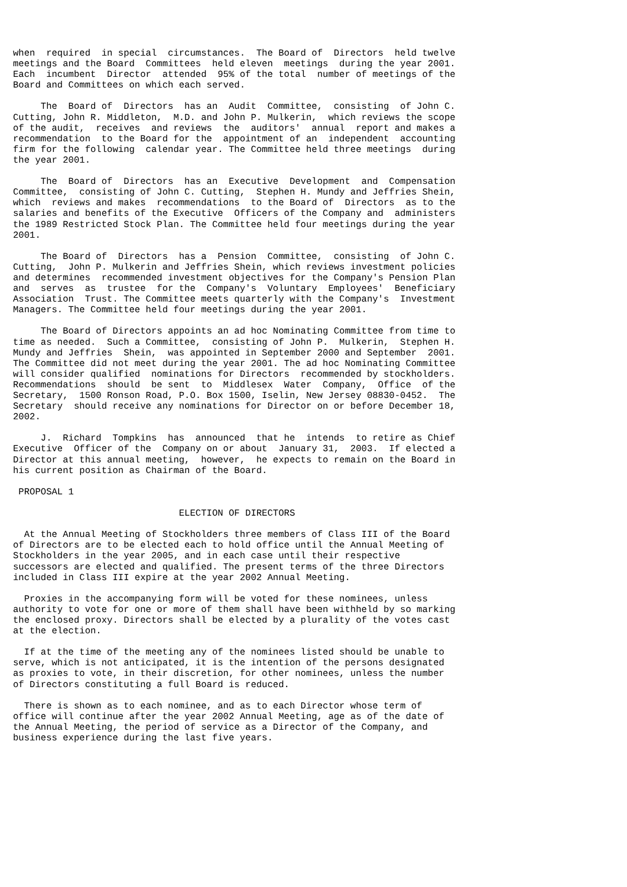when  required  in special  circumstances.  The Board of  Directors  held twelve
meetings and the Board  Committees  held eleven  meetings  during the year 2001.
Each  incumbent  Director  attended  95% of the total  number of meetings of the
Board and Committees on which each served.

     The  Board of  Directors  has an  Audit  Committee,  consisting  of John C.
Cutting, John R. Middleton,  M.D. and John P. Mulkerin,  which reviews the scope
of the audit,  receives  and reviews  the  auditors'  annual  report and makes a
recommendation  to the Board for the  appointment of an  independent  accounting
firm for the following  calendar year. The Committee held three meetings  during
the year 2001.

     The  Board of  Directors  has an  Executive  Development  and  Compensation
Committee,  consisting of John C. Cutting,  Stephen H. Mundy and Jeffries Shein,
which  reviews and makes  recommendations  to the Board of  Directors  as to the
salaries and benefits of the Executive  Officers of the Company and  administers
the 1989 Restricted Stock Plan. The Committee held four meetings during the year
2001.

     The Board of  Directors  has a  Pension  Committee,  consisting  of John C.
Cutting,  John P. Mulkerin and Jeffries Shein, which reviews investment policies
and determines  recommended investment objectives for the Company's Pension Plan
and  serves  as  trustee  for the  Company's  Voluntary  Employees'  Beneficiary
Association  Trust. The Committee meets quarterly with the Company's  Investment
Managers. The Committee held four meetings during the year 2001.

     The Board of Directors appoints an ad hoc Nominating Committee from time to
time as needed.  Such a Committee,  consisting of John P.  Mulkerin,  Stephen H.
Mundy and Jeffries  Shein,  was appointed in September 2000 and September  2001.
The Committee did not meet during the year 2001. The ad hoc Nominating Committee
will consider qualified  nominations for Directors  recommended by stockholders.
Recommendations  should  be sent  to  Middlesex  Water  Company,  Office  of the
Secretary,  1500 Ronson Road, P.O. Box 1500, Iselin, New Jersey 08830-0452.  The
Secretary  should receive any nominations for Director on or before December 18,
2002.

     J.  Richard  Tompkins  has  announced  that he  intends  to retire as Chief
Executive  Officer of the  Company on or about  January 31,  2003.  If elected a
Director at this annual meeting,  however,  he expects to remain on the Board in
his current position as Chairman of the Board.

 PROPOSAL 1

                              ELECTION OF DIRECTORS

  At the Annual Meeting of Stockholders three members of Class III of the Board
of Directors are to be elected each to hold office until the Annual Meeting of
Stockholders in the year 2005, and in each case until their respective
successors are elected and qualified. The present terms of the three Directors
included in Class III expire at the year 2002 Annual Meeting.

  Proxies in the accompanying form will be voted for these nominees, unless
authority to vote for one or more of them shall have been withheld by so marking
the enclosed proxy. Directors shall be elected by a plurality of the votes cast
at the election.

  If at the time of the meeting any of the nominees listed should be unable to
serve, which is not anticipated, it is the intention of the persons designated
as proxies to vote, in their discretion, for other nominees, unless the number
of Directors constituting a full Board is reduced.

  There is shown as to each nominee, and as to each Director whose term of
office will continue after the year 2002 Annual Meeting, age as of the date of
the Annual Meeting, the period of service as a Director of the Company, and
business experience during the last five years.